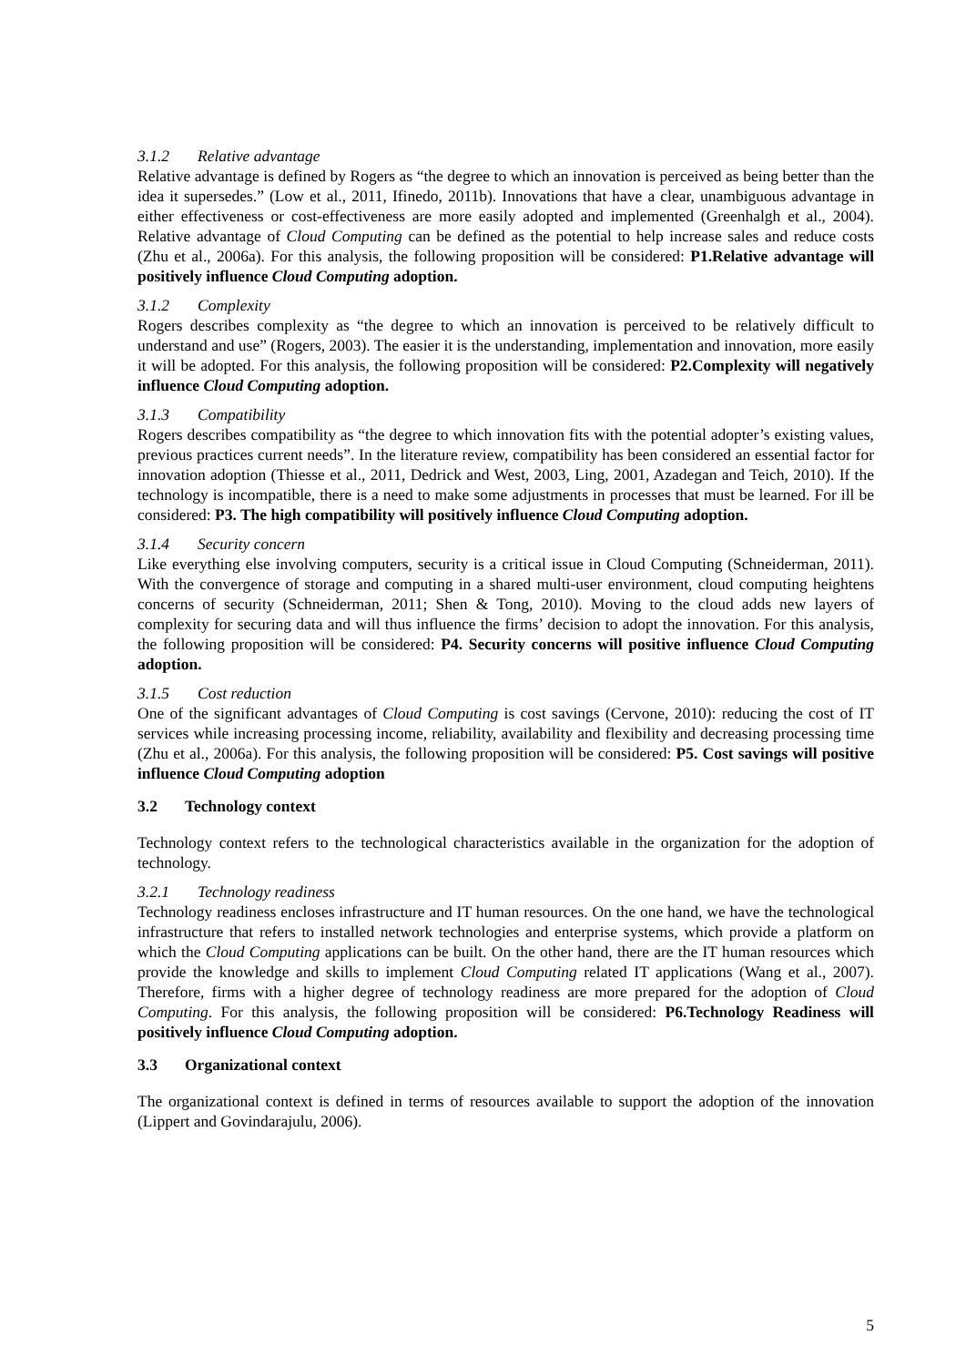3.1.2 Relative advantage
Relative advantage is defined by Rogers as “the degree to which an innovation is perceived as being better than the idea it supersedes.” (Low et al., 2011, Ifinedo, 2011b). Innovations that have a clear, unambiguous advantage in either effectiveness or cost-effectiveness are more easily adopted and implemented (Greenhalgh et al., 2004). Relative advantage of Cloud Computing can be defined as the potential to help increase sales and reduce costs (Zhu et al., 2006a). For this analysis, the following proposition will be considered: P1.Relative advantage will positively influence Cloud Computing adoption.
3.1.2 Complexity
Rogers describes complexity as “the degree to which an innovation is perceived to be relatively difficult to understand and use” (Rogers, 2003). The easier it is the understanding, implementation and innovation, more easily it will be adopted. For this analysis, the following proposition will be considered: P2.Complexity will negatively influence Cloud Computing adoption.
3.1.3 Compatibility
Rogers describes compatibility as “the degree to which innovation fits with the potential adopter’s existing values, previous practices current needs”. In the literature review, compatibility has been considered an essential factor for innovation adoption (Thiesse et al., 2011, Dedrick and West, 2003, Ling, 2001, Azadegan and Teich, 2010). If the technology is incompatible, there is a need to make some adjustments in processes that must be learned. For ill be considered: P3. The high compatibility will positively influence Cloud Computing adoption.
3.1.4 Security concern
Like everything else involving computers, security is a critical issue in Cloud Computing (Schneiderman, 2011). With the convergence of storage and computing in a shared multi-user environment, cloud computing heightens concerns of security (Schneiderman, 2011; Shen & Tong, 2010). Moving to the cloud adds new layers of complexity for securing data and will thus influence the firms’ decision to adopt the innovation. For this analysis, the following proposition will be considered: P4. Security concerns will positive influence Cloud Computing adoption.
3.1.5 Cost reduction
One of the significant advantages of Cloud Computing is cost savings (Cervone, 2010): reducing the cost of IT services while increasing processing income, reliability, availability and flexibility and decreasing processing time (Zhu et al., 2006a). For this analysis, the following proposition will be considered: P5. Cost savings will positive influence Cloud Computing adoption
3.2 Technology context
Technology context refers to the technological characteristics available in the organization for the adoption of technology.
3.2.1 Technology readiness
Technology readiness encloses infrastructure and IT human resources. On the one hand, we have the technological infrastructure that refers to installed network technologies and enterprise systems, which provide a platform on which the Cloud Computing applications can be built. On the other hand, there are the IT human resources which provide the knowledge and skills to implement Cloud Computing related IT applications (Wang et al., 2007). Therefore, firms with a higher degree of technology readiness are more prepared for the adoption of Cloud Computing. For this analysis, the following proposition will be considered: P6.Technology Readiness will positively influence Cloud Computing adoption.
3.3 Organizational context
The organizational context is defined in terms of resources available to support the adoption of the innovation (Lippert and Govindarajulu, 2006).
5